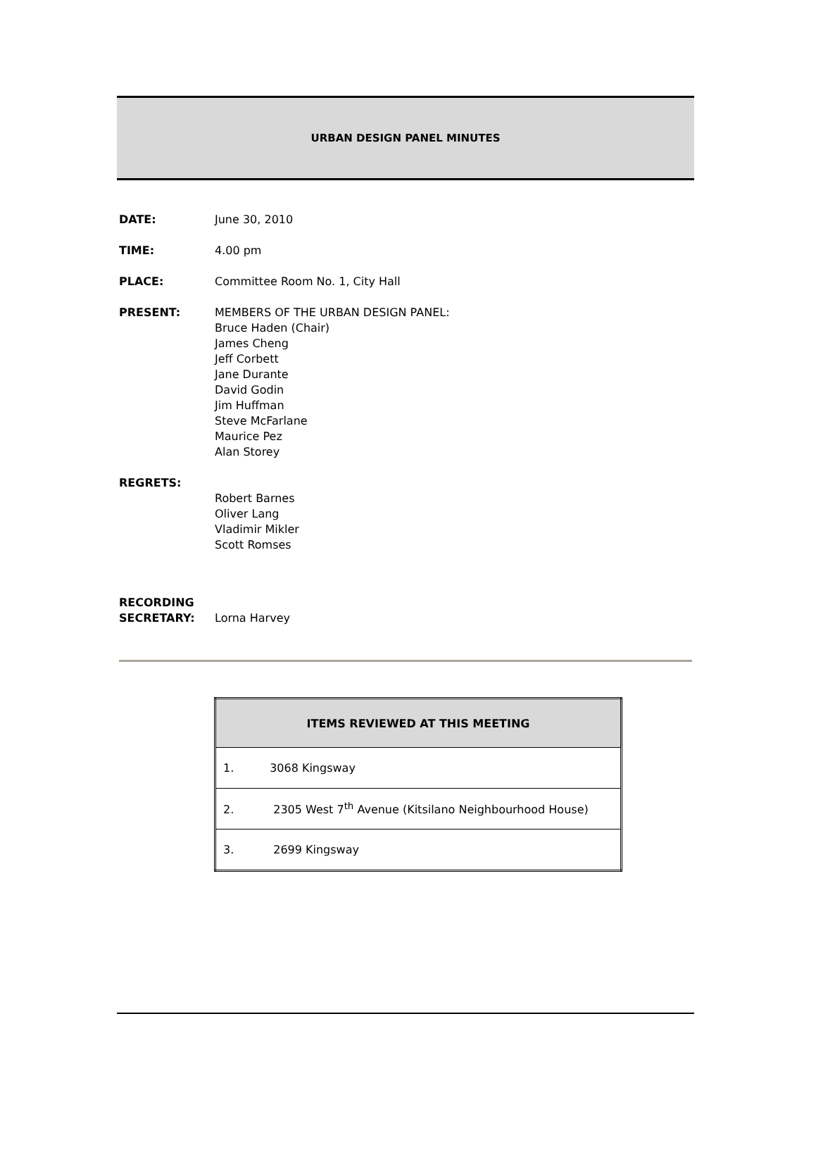URBAN DESIGN PANEL MINUTES
DATE: June 30, 2010
TIME: 4.00 pm
PLACE: Committee Room No. 1, City Hall
PRESENT: MEMBERS OF THE URBAN DESIGN PANEL:
Bruce Haden (Chair)
James Cheng
Jeff Corbett
Jane Durante
David Godin
Jim Huffman
Steve McFarlane
Maurice Pez
Alan Storey
REGRETS:
Robert Barnes
Oliver Lang
Vladimir Mikler
Scott Romses
RECORDING
SECRETARY:
Lorna Harvey
| ITEMS REVIEWED AT THIS MEETING |
| --- |
| 1. 3068 Kingsway |
| 2. 2305 West 7<sup>th</sup> Avenue (Kitsilano Neighbourhood House) |
| 3. 2699 Kingsway |